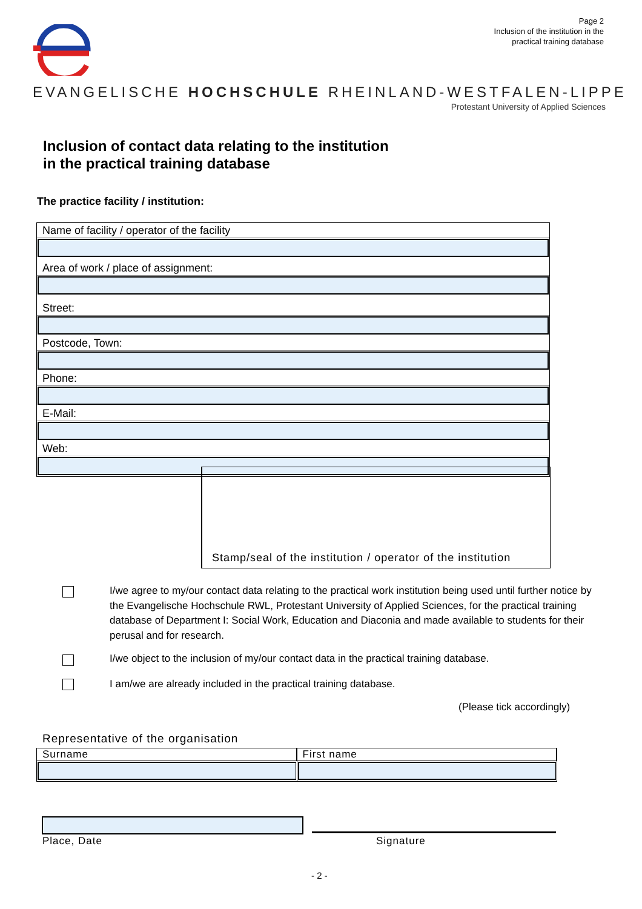Page 2
Inclusion of the institution in the
practical training database
EVANGELISCHE HOCHSCHULE RHEINLAND-WESTFALEN-LIPPE
Protestant University of Applied Sciences
Inclusion of contact data relating to the institution
in the practical training database
The practice facility / institution:
Name of facility / operator of the facility
Area of work / place of assignment:
Street:
Postcode, Town:
Phone:
E-Mail:
Web:
Stamp/seal of the institution / operator of the institution
I/we agree to my/our contact data relating to the practical work institution being used until further notice by the Evangelische Hochschule RWL, Protestant University of Applied Sciences, for the practical training database of Department I: Social Work, Education and Diaconia and made available to students for their perusal and for research.
I/we object to the inclusion of my/our contact data in the practical training database.
I am/we are already included in the practical training database.
(Please tick accordingly)
Representative of the organisation
Surname First name
Place, Date Signature
- 2 -